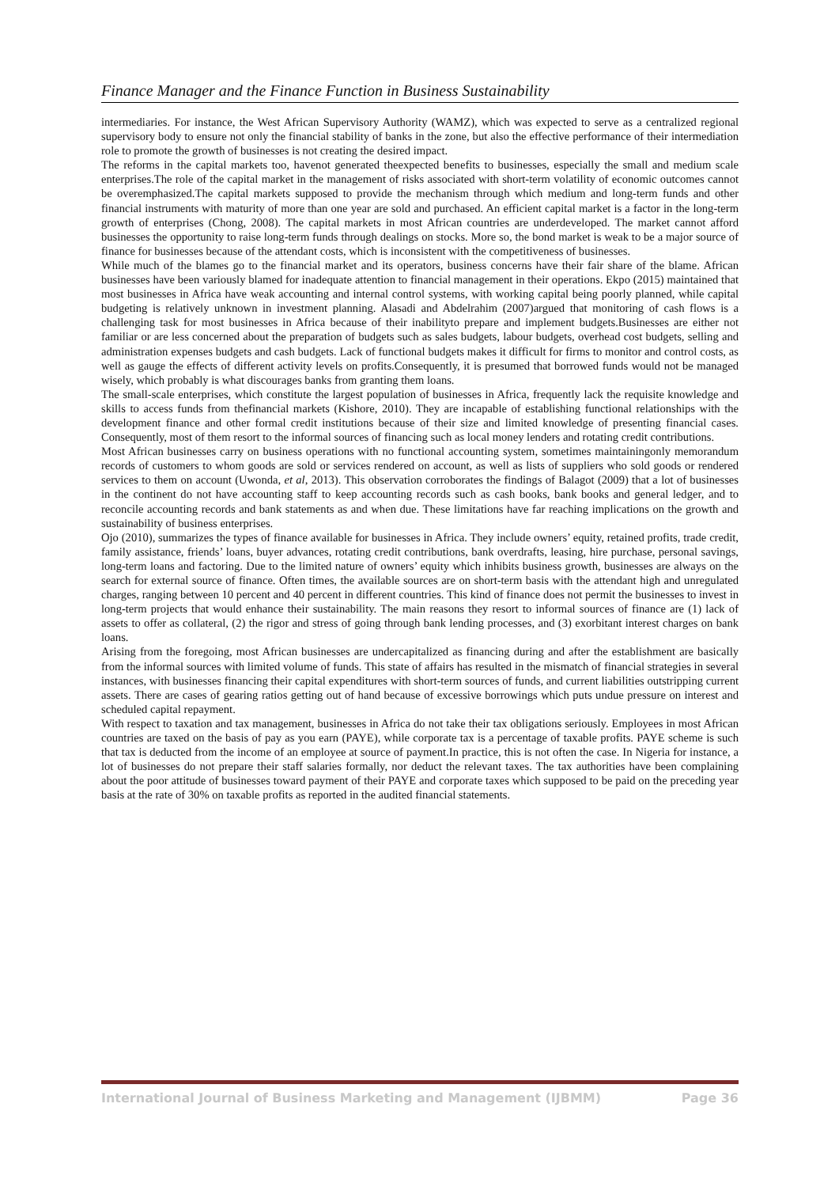Finance Manager and the Finance Function in Business Sustainability
intermediaries. For instance, the West African Supervisory Authority (WAMZ), which was expected to serve as a centralized regional supervisory body to ensure not only the financial stability of banks in the zone, but also the effective performance of their intermediation role to promote the growth of businesses is not creating the desired impact.
The reforms in the capital markets too, havenot generated theexpected benefits to businesses, especially the small and medium scale enterprises.The role of the capital market in the management of risks associated with short-term volatility of economic outcomes cannot be overemphasized.The capital markets supposed to provide the mechanism through which medium and long-term funds and other financial instruments with maturity of more than one year are sold and purchased. An efficient capital market is a factor in the long-term growth of enterprises (Chong, 2008). The capital markets in most African countries are underdeveloped. The market cannot afford businesses the opportunity to raise long-term funds through dealings on stocks. More so, the bond market is weak to be a major source of finance for businesses because of the attendant costs, which is inconsistent with the competitiveness of businesses.
While much of the blames go to the financial market and its operators, business concerns have their fair share of the blame. African businesses have been variously blamed for inadequate attention to financial management in their operations. Ekpo (2015) maintained that most businesses in Africa have weak accounting and internal control systems, with working capital being poorly planned, while capital budgeting is relatively unknown in investment planning. Alasadi and Abdelrahim (2007)argued that monitoring of cash flows is a challenging task for most businesses in Africa because of their inabilityto prepare and implement budgets.Businesses are either not familiar or are less concerned about the preparation of budgets such as sales budgets, labour budgets, overhead cost budgets, selling and administration expenses budgets and cash budgets. Lack of functional budgets makes it difficult for firms to monitor and control costs, as well as gauge the effects of different activity levels on profits.Consequently, it is presumed that borrowed funds would not be managed wisely, which probably is what discourages banks from granting them loans.
The small-scale enterprises, which constitute the largest population of businesses in Africa, frequently lack the requisite knowledge and skills to access funds from thefinancial markets (Kishore, 2010). They are incapable of establishing functional relationships with the development finance and other formal credit institutions because of their size and limited knowledge of presenting financial cases. Consequently, most of them resort to the informal sources of financing such as local money lenders and rotating credit contributions.
Most African businesses carry on business operations with no functional accounting system, sometimes maintainingonly memorandum records of customers to whom goods are sold or services rendered on account, as well as lists of suppliers who sold goods or rendered services to them on account (Uwonda, et al, 2013). This observation corroborates the findings of Balagot (2009) that a lot of businesses in the continent do not have accounting staff to keep accounting records such as cash books, bank books and general ledger, and to reconcile accounting records and bank statements as and when due. These limitations have far reaching implications on the growth and sustainability of business enterprises.
Ojo (2010), summarizes the types of finance available for businesses in Africa. They include owners’ equity, retained profits, trade credit, family assistance, friends’ loans, buyer advances, rotating credit contributions, bank overdrafts, leasing, hire purchase, personal savings, long-term loans and factoring. Due to the limited nature of owners’ equity which inhibits business growth, businesses are always on the search for external source of finance. Often times, the available sources are on short-term basis with the attendant high and unregulated charges, ranging between 10 percent and 40 percent in different countries. This kind of finance does not permit the businesses to invest in long-term projects that would enhance their sustainability. The main reasons they resort to informal sources of finance are (1) lack of assets to offer as collateral, (2) the rigor and stress of going through bank lending processes, and (3) exorbitant interest charges on bank loans.
Arising from the foregoing, most African businesses are undercapitalized as financing during and after the establishment are basically from the informal sources with limited volume of funds. This state of affairs has resulted in the mismatch of financial strategies in several instances, with businesses financing their capital expenditures with short-term sources of funds, and current liabilities outstripping current assets. There are cases of gearing ratios getting out of hand because of excessive borrowings which puts undue pressure on interest and scheduled capital repayment.
With respect to taxation and tax management, businesses in Africa do not take their tax obligations seriously. Employees in most African countries are taxed on the basis of pay as you earn (PAYE), while corporate tax is a percentage of taxable profits. PAYE scheme is such that tax is deducted from the income of an employee at source of payment.In practice, this is not often the case. In Nigeria for instance, a lot of businesses do not prepare their staff salaries formally, nor deduct the relevant taxes. The tax authorities have been complaining about the poor attitude of businesses toward payment of their PAYE and corporate taxes which supposed to be paid on the preceding year basis at the rate of 30% on taxable profits as reported in the audited financial statements.
International Journal of Business Marketing and Management (IJBMM) Page 36